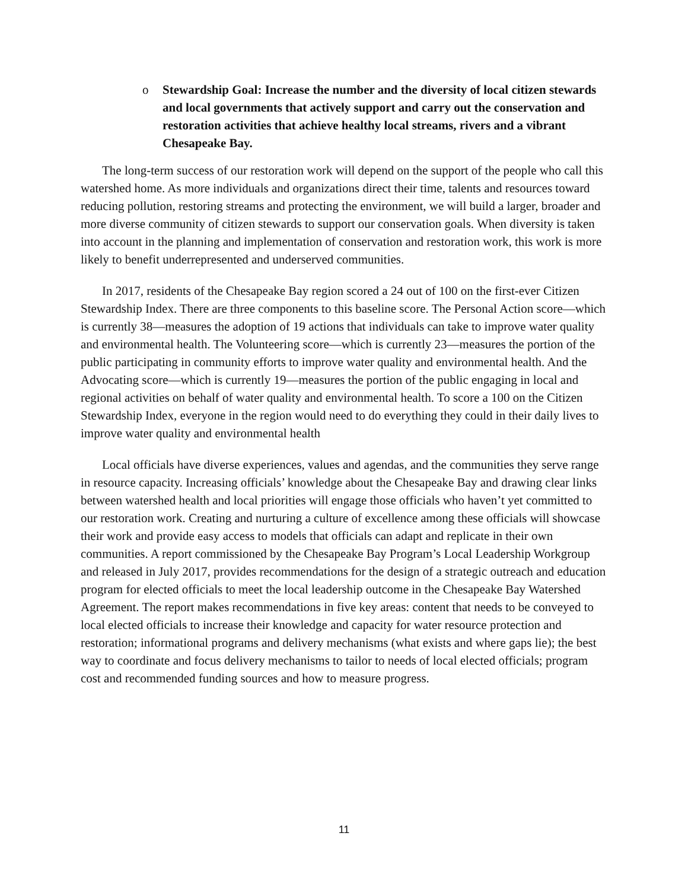o Stewardship Goal: Increase the number and the diversity of local citizen stewards and local governments that actively support and carry out the conservation and restoration activities that achieve healthy local streams, rivers and a vibrant Chesapeake Bay.
The long-term success of our restoration work will depend on the support of the people who call this watershed home. As more individuals and organizations direct their time, talents and resources toward reducing pollution, restoring streams and protecting the environment, we will build a larger, broader and more diverse community of citizen stewards to support our conservation goals. When diversity is taken into account in the planning and implementation of conservation and restoration work, this work is more likely to benefit underrepresented and underserved communities.
In 2017, residents of the Chesapeake Bay region scored a 24 out of 100 on the first-ever Citizen Stewardship Index. There are three components to this baseline score. The Personal Action score—which is currently 38—measures the adoption of 19 actions that individuals can take to improve water quality and environmental health. The Volunteering score—which is currently 23—measures the portion of the public participating in community efforts to improve water quality and environmental health. And the Advocating score—which is currently 19—measures the portion of the public engaging in local and regional activities on behalf of water quality and environmental health. To score a 100 on the Citizen Stewardship Index, everyone in the region would need to do everything they could in their daily lives to improve water quality and environmental health
Local officials have diverse experiences, values and agendas, and the communities they serve range in resource capacity. Increasing officials’ knowledge about the Chesapeake Bay and drawing clear links between watershed health and local priorities will engage those officials who haven’t yet committed to our restoration work. Creating and nurturing a culture of excellence among these officials will showcase their work and provide easy access to models that officials can adapt and replicate in their own communities. A report commissioned by the Chesapeake Bay Program’s Local Leadership Workgroup and released in July 2017, provides recommendations for the design of a strategic outreach and education program for elected officials to meet the local leadership outcome in the Chesapeake Bay Watershed Agreement. The report makes recommendations in five key areas: content that needs to be conveyed to local elected officials to increase their knowledge and capacity for water resource protection and restoration; informational programs and delivery mechanisms (what exists and where gaps lie); the best way to coordinate and focus delivery mechanisms to tailor to needs of local elected officials; program cost and recommended funding sources and how to measure progress.
11